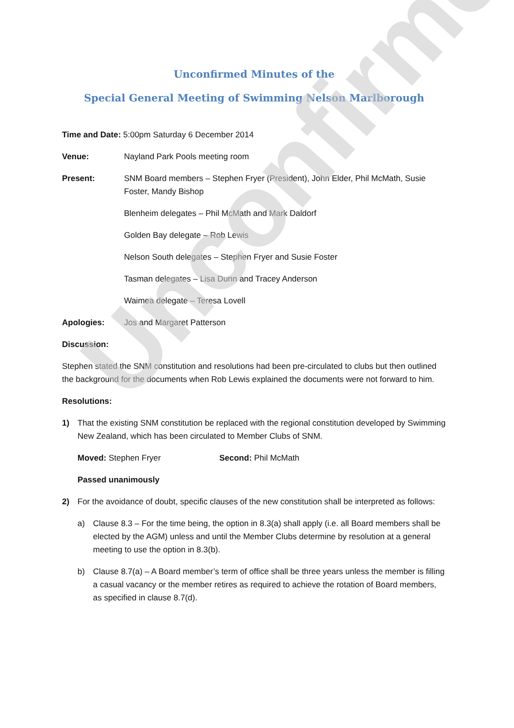Unconfirmed
Unconfirmed Minutes of the
Special General Meeting of Swimming Nelson Marlborough
Time and Date: 5:00pm Saturday 6 December 2014
Venue: Nayland Park Pools meeting room
Present: SNM Board members – Stephen Fryer (President), John Elder, Phil McMath, Susie Foster, Mandy Bishop
Blenheim delegates – Phil McMath and Mark Daldorf
Golden Bay delegate – Rob Lewis
Nelson South delegates – Stephen Fryer and Susie Foster
Tasman delegates – Lisa Dunn and Tracey Anderson
Waimea delegate – Teresa Lovell
Apologies: Jos and Margaret Patterson
Discussion:
Stephen stated the SNM constitution and resolutions had been pre-circulated to clubs but then outlined the background for the documents when Rob Lewis explained the documents were not forward to him.
Resolutions:
1) That the existing SNM constitution be replaced with the regional constitution developed by Swimming New Zealand, which has been circulated to Member Clubs of SNM.
Moved: Stephen Fryer Second: Phil McMath
Passed unanimously
2) For the avoidance of doubt, specific clauses of the new constitution shall be interpreted as follows:
a) Clause 8.3 – For the time being, the option in 8.3(a) shall apply (i.e. all Board members shall be elected by the AGM) unless and until the Member Clubs determine by resolution at a general meeting to use the option in 8.3(b).
b) Clause 8.7(a) – A Board member’s term of office shall be three years unless the member is filling a casual vacancy or the member retires as required to achieve the rotation of Board members, as specified in clause 8.7(d).